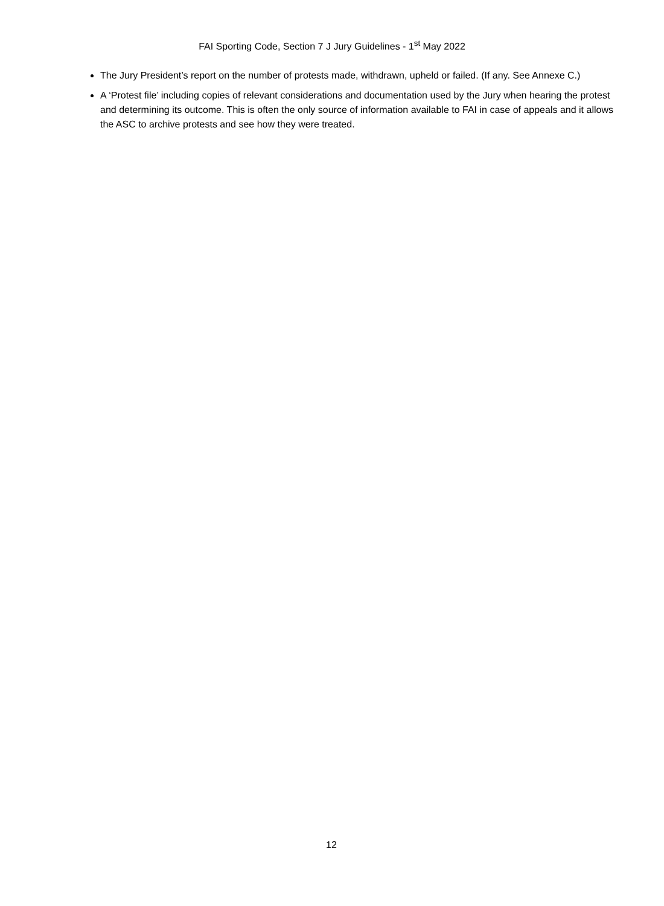FAI Sporting Code, Section 7 J Jury Guidelines - 1<sup>st</sup> May 2022
The Jury President’s report on the number of protests made, withdrawn, upheld or failed. (If any. See Annexe C.)
A ‘Protest file’ including copies of relevant considerations and documentation used by the Jury when hearing the protest and determining its outcome. This is often the only source of information available to FAI in case of appeals and it allows the ASC to archive protests and see how they were treated.
12